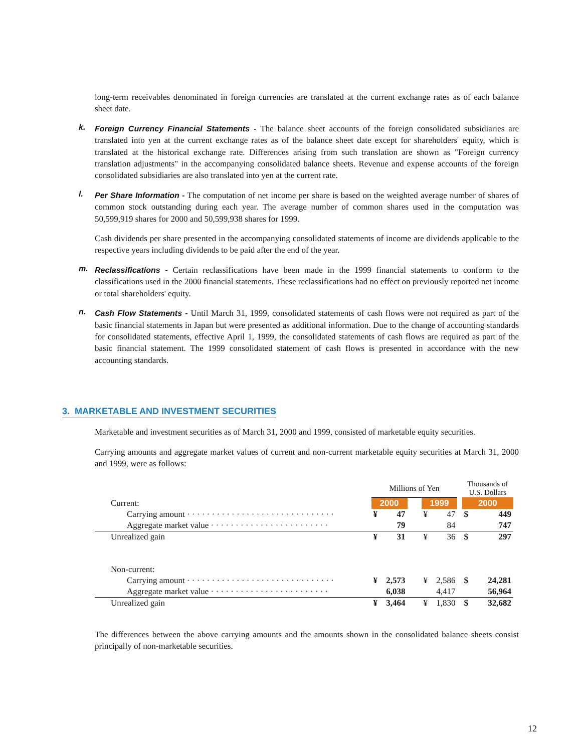long-term receivables denominated in foreign currencies are translated at the current exchange rates as of each balance sheet date.
k.
Foreign Currency Financial Statements - The balance sheet accounts of the foreign consolidated subsidiaries are translated into yen at the current exchange rates as of the balance sheet date except for shareholders' equity, which is translated at the historical exchange rate. Differences arising from such translation are shown as "Foreign currency translation adjustments" in the accompanying consolidated balance sheets. Revenue and expense accounts of the foreign consolidated subsidiaries are also translated into yen at the current rate.
l.
Per Share Information - The computation of net income per share is based on the weighted average number of shares of common stock outstanding during each year. The average number of common shares used in the computation was 50,599,919 shares for 2000 and 50,599,938 shares for 1999.
Cash dividends per share presented in the accompanying consolidated statements of income are dividends applicable to the respective years including dividends to be paid after the end of the year.
m.
Reclassifications - Certain reclassifications have been made in the 1999 financial statements to conform to the classifications used in the 2000 financial statements. These reclassifications had no effect on previously reported net income or total shareholders' equity.
n.
Cash Flow Statements - Until March 31, 1999, consolidated statements of cash flows were not required as part of the basic financial statements in Japan but were presented as additional information. Due to the change of accounting standards for consolidated statements, effective April 1, 1999, the consolidated statements of cash flows are required as part of the basic financial statement. The 1999 consolidated statement of cash flows is presented in accordance with the new accounting standards.
3. MARKETABLE AND INVESTMENT SECURITIES
Marketable and investment securities as of March 31, 2000 and 1999, consisted of marketable equity securities.
Carrying amounts and aggregate market values of current and non-current marketable equity securities at March 31, 2000 and 1999, were as follows:
| | Millions of Yen | | | | | | Thousands of U.S. Dollars | |
| Current: | 2000 | | | 1999 | | | 2000 | |
| Carrying amount · · · · · · · · · · · · · · · · · · · · · · · · · · · · · · | ¥ | 47 | | ¥ | 47 | | $ | 449 |
| Aggregate market value · · · · · · · · · · · · · · · · · · · · · · · · | | 79 | | | 84 | | | 747 |
| Unrealized gain | ¥ | 31 | | ¥ | 36 | | $ | 297 |
| Non-current: | | | | | | | | |
| Carrying amount · · · · · · · · · · · · · · · · · · · · · · · · · · · · · · | ¥ | 2,573 | | ¥ | 2,586 | | $ | 24,281 |
| Aggregate market value · · · · · · · · · · · · · · · · · · · · · · · · | | 6,038 | | | 4,417 | | | 56,964 |
| Unrealized gain | ¥ | 3,464 | | ¥ | 1,830 | | $ | 32,682 |
The differences between the above carrying amounts and the amounts shown in the consolidated balance sheets consist principally of non-marketable securities.
12